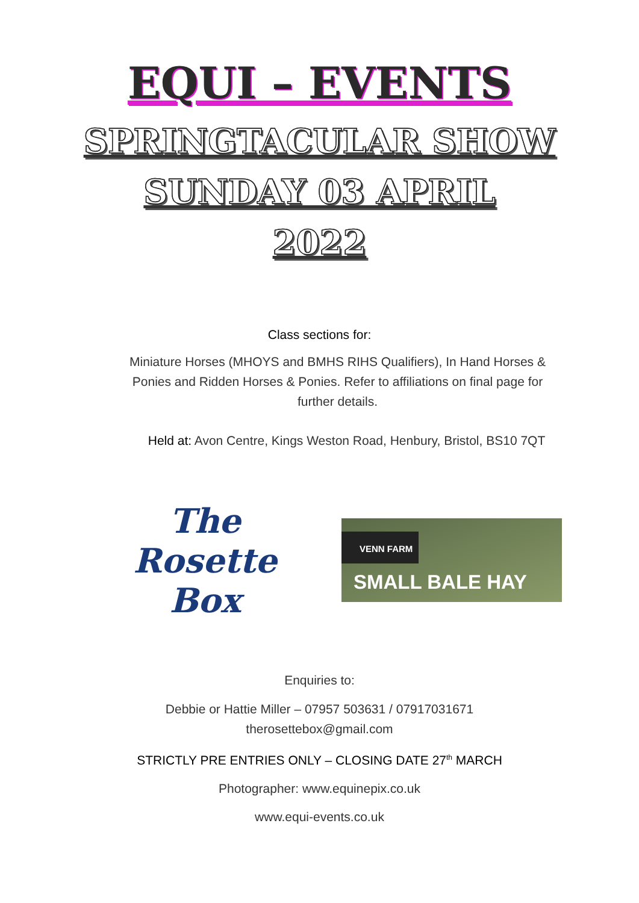EQUI – EVENTS
SPRINGTACULAR SHOW
SUNDAY 03 APRIL
2022
Class sections for:
Miniature Horses (MHOYS and BMHS RIHS Qualifiers), In Hand Horses & Ponies and Ridden Horses & Ponies. Refer to affiliations on final page for further details.
Held at: Avon Centre, Kings Weston Road, Henbury, Bristol, BS10 7QT
The Rosette Box
VENN FARM
SMALL BALE HAY
Enquiries to:
Debbie or Hattie Miller – 07957 503631 / 07917031671
therosettebox@gmail.com
STRICTLY PRE ENTRIES ONLY – CLOSING DATE 27<sup>th</sup> MARCH
Photographer: www.equinepix.co.uk
www.equi-events.co.uk